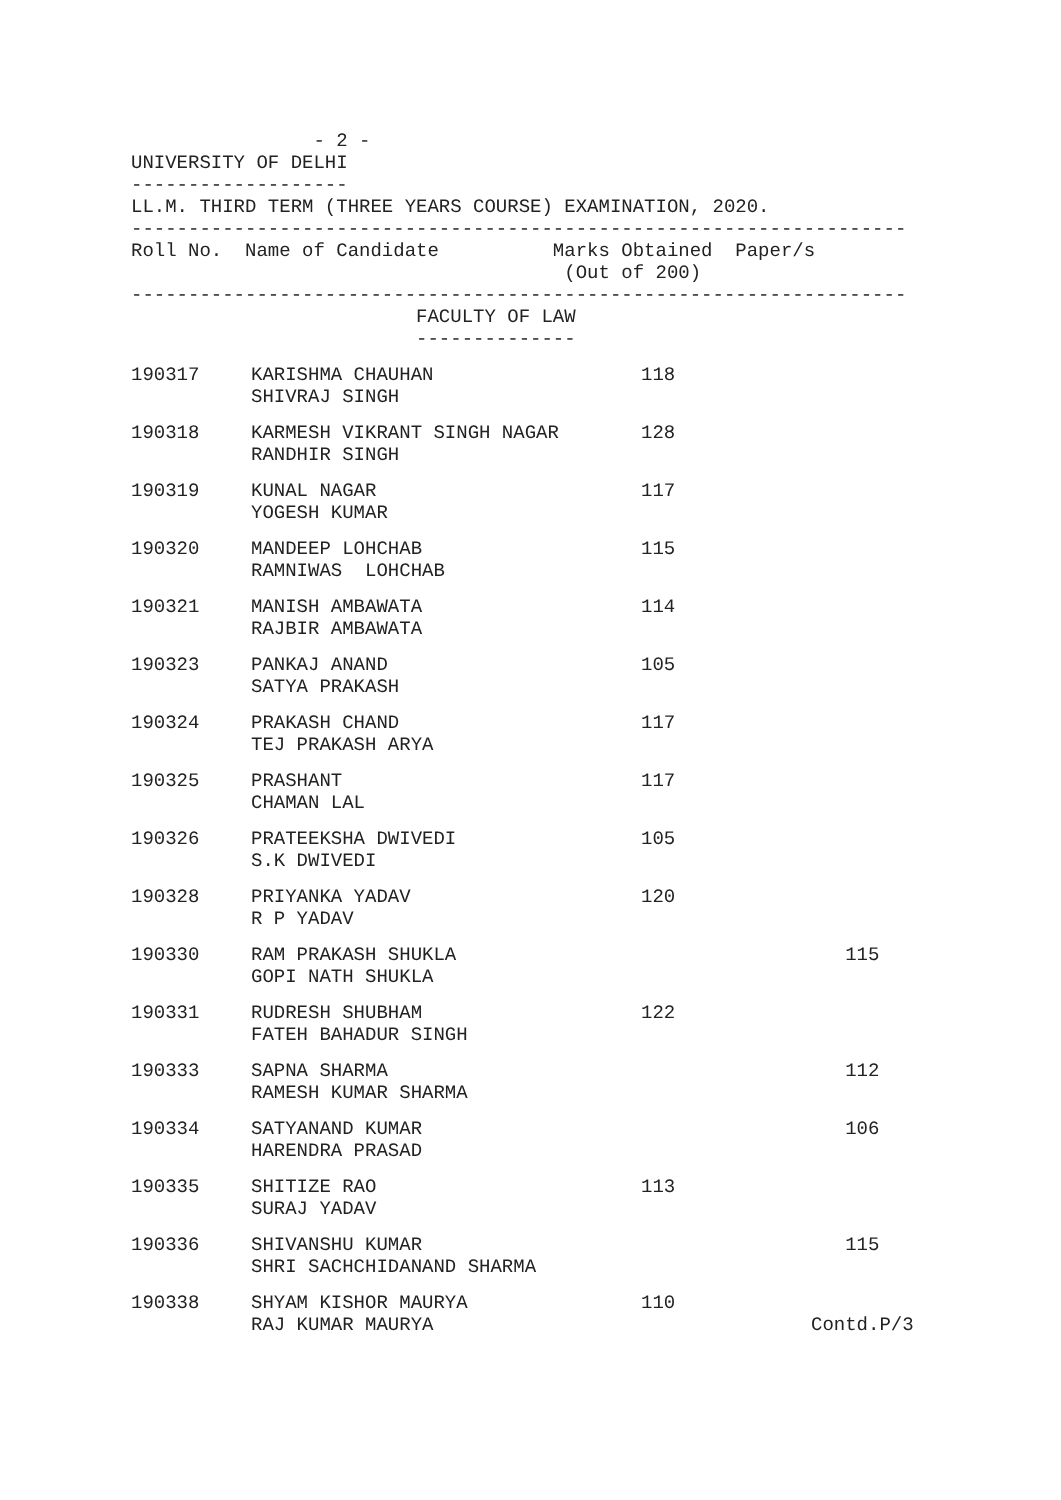- 2 -
UNIVERSITY OF DELHI
-------------------
LL.M. THIRD TERM (THREE YEARS COURSE) EXAMINATION, 2020.
--------------------------------------------------------------------
Roll No. Name of Candidate Marks Obtained Paper/s
(Out of 200)
--------------------------------------------------------------------
FACULTY OF LAW
--------------
| 190317 | KARISHMA CHAUHAN SHIVRAJ SINGH | 118 | |
| 190318 | KARMESH VIKRANT SINGH NAGAR RANDHIR SINGH | 128 | |
| 190319 | KUNAL NAGAR YOGESH KUMAR | 117 | |
| 190320 | MANDEEP LOHCHAB RAMNIWAS LOHCHAB | 115 | |
| 190321 | MANISH AMBAWATA RAJBIR AMBAWATA | 114 | |
| 190323 | PANKAJ ANAND SATYA PRAKASH | 105 | |
| 190324 | PRAKASH CHAND TEJ PRAKASH ARYA | 117 | |
| 190325 | PRASHANT CHAMAN LAL | 117 | |
| 190326 | PRATEEKSHA DWIVEDI S.K DWIVEDI | 105 | |
| 190328 | PRIYANKA YADAV R P YADAV | 120 | |
| 190330 | RAM PRAKASH SHUKLA GOPI NATH SHUKLA | | 115 |
| 190331 | RUDRESH SHUBHAM FATEH BAHADUR SINGH | 122 | |
| 190333 | SAPNA SHARMA RAMESH KUMAR SHARMA | | 112 |
| 190334 | SATYANAND KUMAR HARENDRA PRASAD | | 106 |
| 190335 | SHITIZE RAO SURAJ YADAV | 113 | |
| 190336 | SHIVANSHU KUMAR SHRI SACHCHIDANAND SHARMA | | 115 |
| 190338 | SHYAM KISHOR MAURYA RAJ KUMAR MAURYA | 110 | Contd.P/3 |